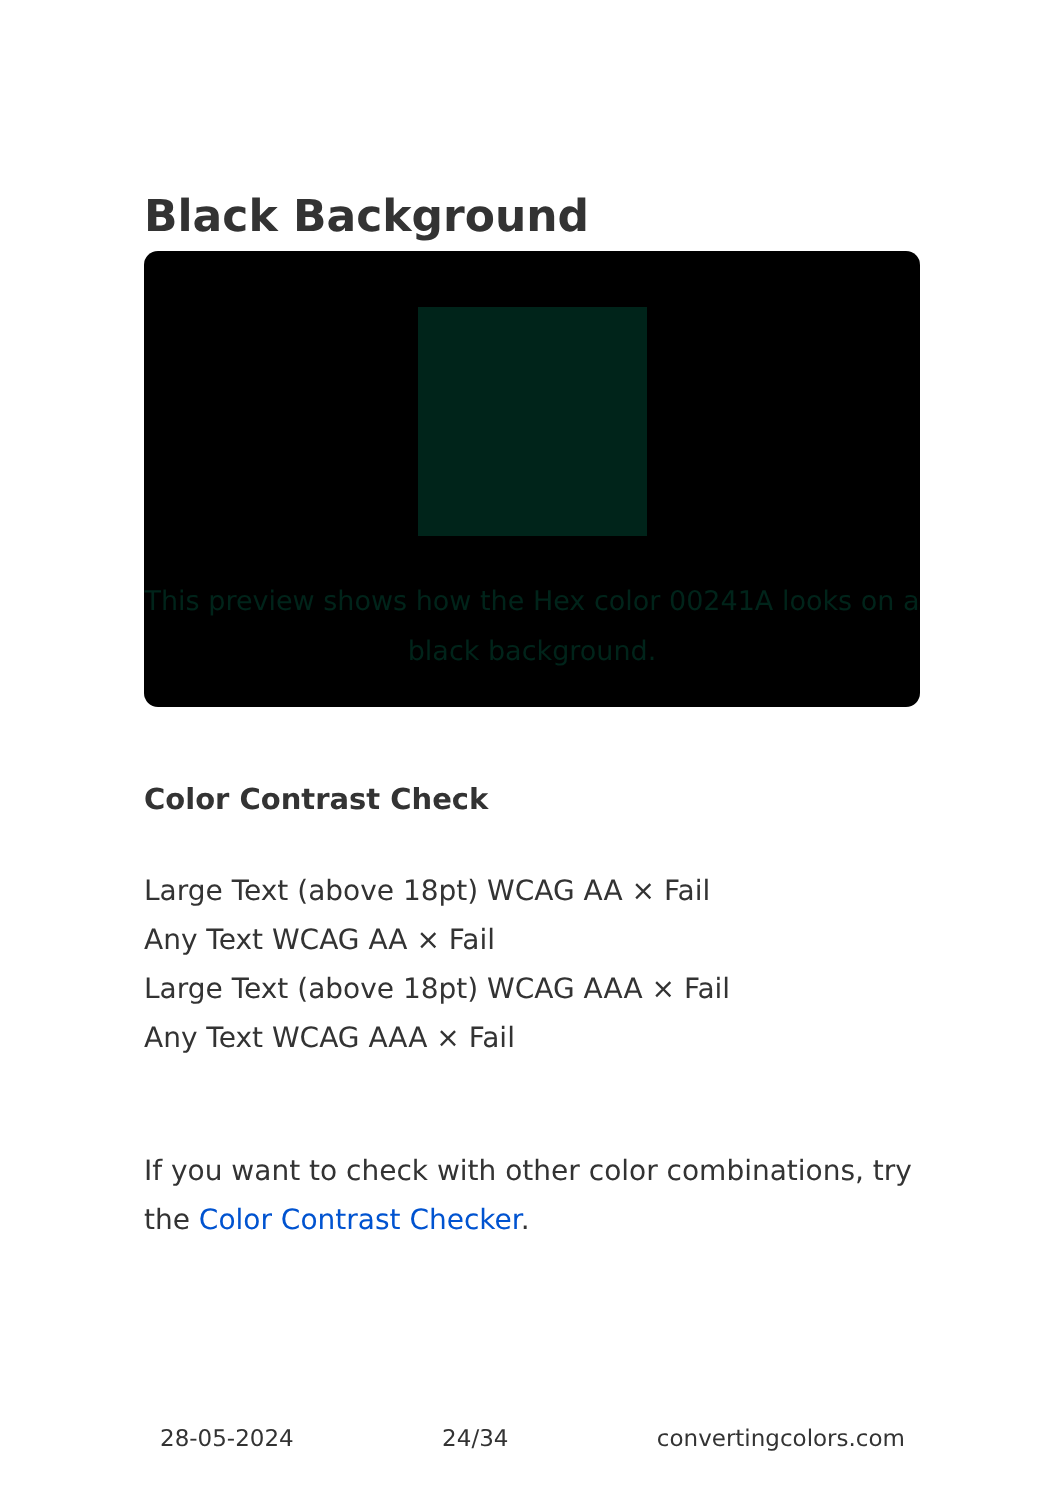Black Background
This preview shows how the Hex color 00241A looks on a black background.
Color Contrast Check
Large Text (above 18pt) WCAG AA × Fail
Any Text WCAG AA × Fail
Large Text (above 18pt) WCAG AAA × Fail
Any Text WCAG AAA × Fail
If you want to check with other color combinations, try the Color Contrast Checker.
28-05-2024 24/34 convertingcolors.com